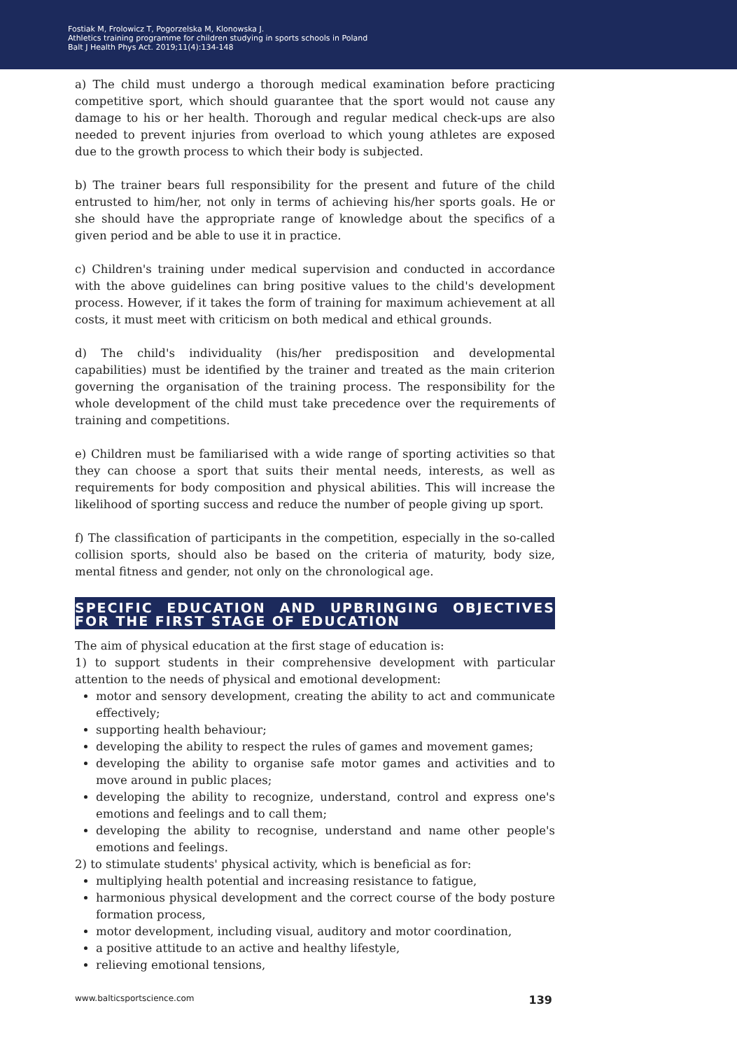Fostiak M, Frolowicz T, Pogorzelska M, Klonowska J.
Athletics training programme for children studying in sports schools in Poland
Balt J Health Phys Act. 2019;11(4):134-148
a) The child must undergo a thorough medical examination before practicing competitive sport, which should guarantee that the sport would not cause any damage to his or her health. Thorough and regular medical check-ups are also needed to prevent injuries from overload to which young athletes are exposed due to the growth process to which their body is subjected.
b) The trainer bears full responsibility for the present and future of the child entrusted to him/her, not only in terms of achieving his/her sports goals. He or she should have the appropriate range of knowledge about the specifics of a given period and be able to use it in practice.
c) Children's training under medical supervision and conducted in accordance with the above guidelines can bring positive values to the child's development process. However, if it takes the form of training for maximum achievement at all costs, it must meet with criticism on both medical and ethical grounds.
d) The child's individuality (his/her predisposition and developmental capabilities) must be identified by the trainer and treated as the main criterion governing the organisation of the training process. The responsibility for the whole development of the child must take precedence over the requirements of training and competitions.
e) Children must be familiarised with a wide range of sporting activities so that they can choose a sport that suits their mental needs, interests, as well as requirements for body composition and physical abilities. This will increase the likelihood of sporting success and reduce the number of people giving up sport.
f) The classification of participants in the competition, especially in the so-called collision sports, should also be based on the criteria of maturity, body size, mental fitness and gender, not only on the chronological age.
SPECIFIC EDUCATION AND UPBRINGING OBJECTIVES FOR THE FIRST STAGE OF EDUCATION
The aim of physical education at the first stage of education is:
1) to support students in their comprehensive development with particular attention to the needs of physical and emotional development:
motor and sensory development, creating the ability to act and communicate effectively;
supporting health behaviour;
developing the ability to respect the rules of games and movement games;
developing the ability to organise safe motor games and activities and to move around in public places;
developing the ability to recognize, understand, control and express one's emotions and feelings and to call them;
developing the ability to recognise, understand and name other people's emotions and feelings.
2) to stimulate students' physical activity, which is beneficial as for:
multiplying health potential and increasing resistance to fatigue,
harmonious physical development and the correct course of the body posture formation process,
motor development, including visual, auditory and motor coordination,
a positive attitude to an active and healthy lifestyle,
relieving emotional tensions,
www.balticsportscience.com 139